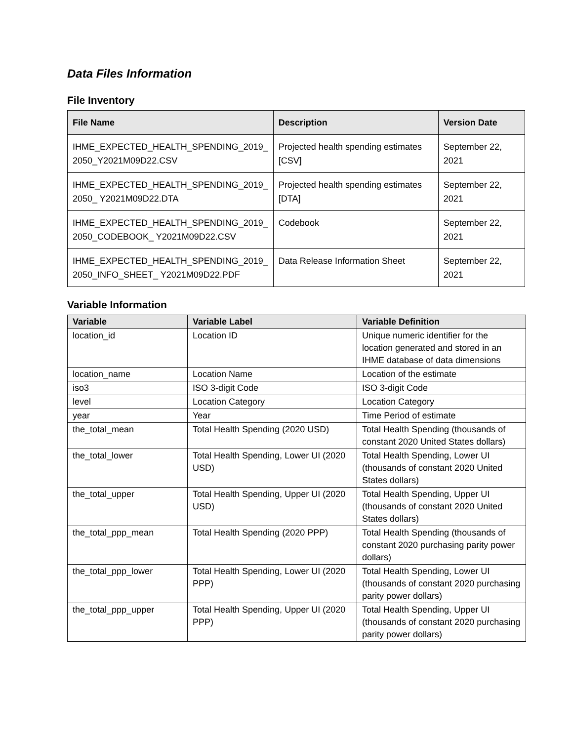Data Files Information
File Inventory
| File Name | Description | Version Date |
| --- | --- | --- |
| IHME_EXPECTED_HEALTH_SPENDING_2019_ 2050_Y2021M09D22.CSV | Projected health spending estimates [CSV] | September 22, 2021 |
| IHME_EXPECTED_HEALTH_SPENDING_2019_ 2050_ Y2021M09D22.DTA | Projected health spending estimates [DTA] | September 22, 2021 |
| IHME_EXPECTED_HEALTH_SPENDING_2019_ 2050_CODEBOOK_ Y2021M09D22.CSV | Codebook | September 22, 2021 |
| IHME_EXPECTED_HEALTH_SPENDING_2019_ 2050_INFO_SHEET_ Y2021M09D22.PDF | Data Release Information Sheet | September 22, 2021 |
Variable Information
| Variable | Variable Label | Variable Definition |
| --- | --- | --- |
| location_id | Location ID | Unique numeric identifier for the location generated and stored in an IHME database of data dimensions |
| location_name | Location Name | Location of the estimate |
| iso3 | ISO 3-digit Code | ISO 3-digit Code |
| level | Location Category | Location Category |
| year | Year | Time Period of estimate |
| the_total_mean | Total Health Spending (2020 USD) | Total Health Spending (thousands of constant 2020 United States dollars) |
| the_total_lower | Total Health Spending, Lower UI (2020 USD) | Total Health Spending, Lower UI (thousands of constant 2020 United States dollars) |
| the_total_upper | Total Health Spending, Upper UI (2020 USD) | Total Health Spending, Upper UI (thousands of constant 2020 United States dollars) |
| the_total_ppp_mean | Total Health Spending (2020 PPP) | Total Health Spending (thousands of constant 2020 purchasing parity power dollars) |
| the_total_ppp_lower | Total Health Spending, Lower UI (2020 PPP) | Total Health Spending, Lower UI (thousands of constant 2020 purchasing parity power dollars) |
| the_total_ppp_upper | Total Health Spending, Upper UI (2020 PPP) | Total Health Spending, Upper UI (thousands of constant 2020 purchasing parity power dollars) |